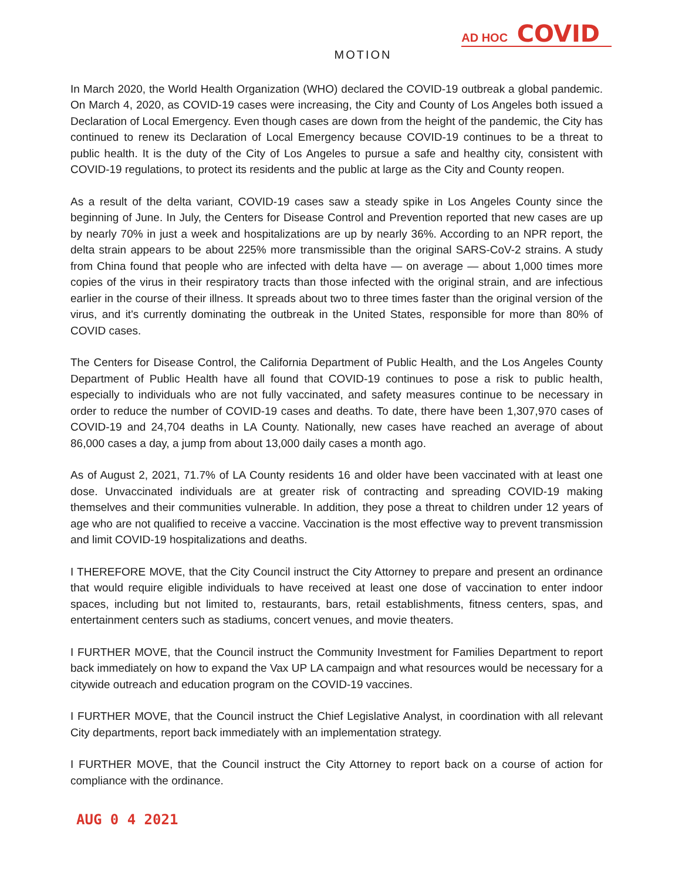AD HOC COVID
MOTION
In March 2020, the World Health Organization (WHO) declared the COVID-19 outbreak a global pandemic. On March 4, 2020, as COVID-19 cases were increasing, the City and County of Los Angeles both issued a Declaration of Local Emergency. Even though cases are down from the height of the pandemic, the City has continued to renew its Declaration of Local Emergency because COVID-19 continues to be a threat to public health. It is the duty of the City of Los Angeles to pursue a safe and healthy city, consistent with COVID-19 regulations, to protect its residents and the public at large as the City and County reopen.
As a result of the delta variant, COVID-19 cases saw a steady spike in Los Angeles County since the beginning of June. In July, the Centers for Disease Control and Prevention reported that new cases are up by nearly 70% in just a week and hospitalizations are up by nearly 36%. According to an NPR report, the delta strain appears to be about 225% more transmissible than the original SARS-CoV-2 strains. A study from China found that people who are infected with delta have — on average — about 1,000 times more copies of the virus in their respiratory tracts than those infected with the original strain, and are infectious earlier in the course of their illness. It spreads about two to three times faster than the original version of the virus, and it's currently dominating the outbreak in the United States, responsible for more than 80% of COVID cases.
The Centers for Disease Control, the California Department of Public Health, and the Los Angeles County Department of Public Health have all found that COVID-19 continues to pose a risk to public health, especially to individuals who are not fully vaccinated, and safety measures continue to be necessary in order to reduce the number of COVID-19 cases and deaths. To date, there have been 1,307,970 cases of COVID-19 and 24,704 deaths in LA County. Nationally, new cases have reached an average of about 86,000 cases a day, a jump from about 13,000 daily cases a month ago.
As of August 2, 2021, 71.7% of LA County residents 16 and older have been vaccinated with at least one dose. Unvaccinated individuals are at greater risk of contracting and spreading COVID-19 making themselves and their communities vulnerable. In addition, they pose a threat to children under 12 years of age who are not qualified to receive a vaccine. Vaccination is the most effective way to prevent transmission and limit COVID-19 hospitalizations and deaths.
I THEREFORE MOVE, that the City Council instruct the City Attorney to prepare and present an ordinance that would require eligible individuals to have received at least one dose of vaccination to enter indoor spaces, including but not limited to, restaurants, bars, retail establishments, fitness centers, spas, and entertainment centers such as stadiums, concert venues, and movie theaters.
I FURTHER MOVE, that the Council instruct the Community Investment for Families Department to report back immediately on how to expand the Vax UP LA campaign and what resources would be necessary for a citywide outreach and education program on the COVID-19 vaccines.
I FURTHER MOVE, that the Council instruct the Chief Legislative Analyst, in coordination with all relevant City departments, report back immediately with an implementation strategy.
I FURTHER MOVE, that the Council instruct the City Attorney to report back on a course of action for compliance with the ordinance.
AUG 0 4 2021